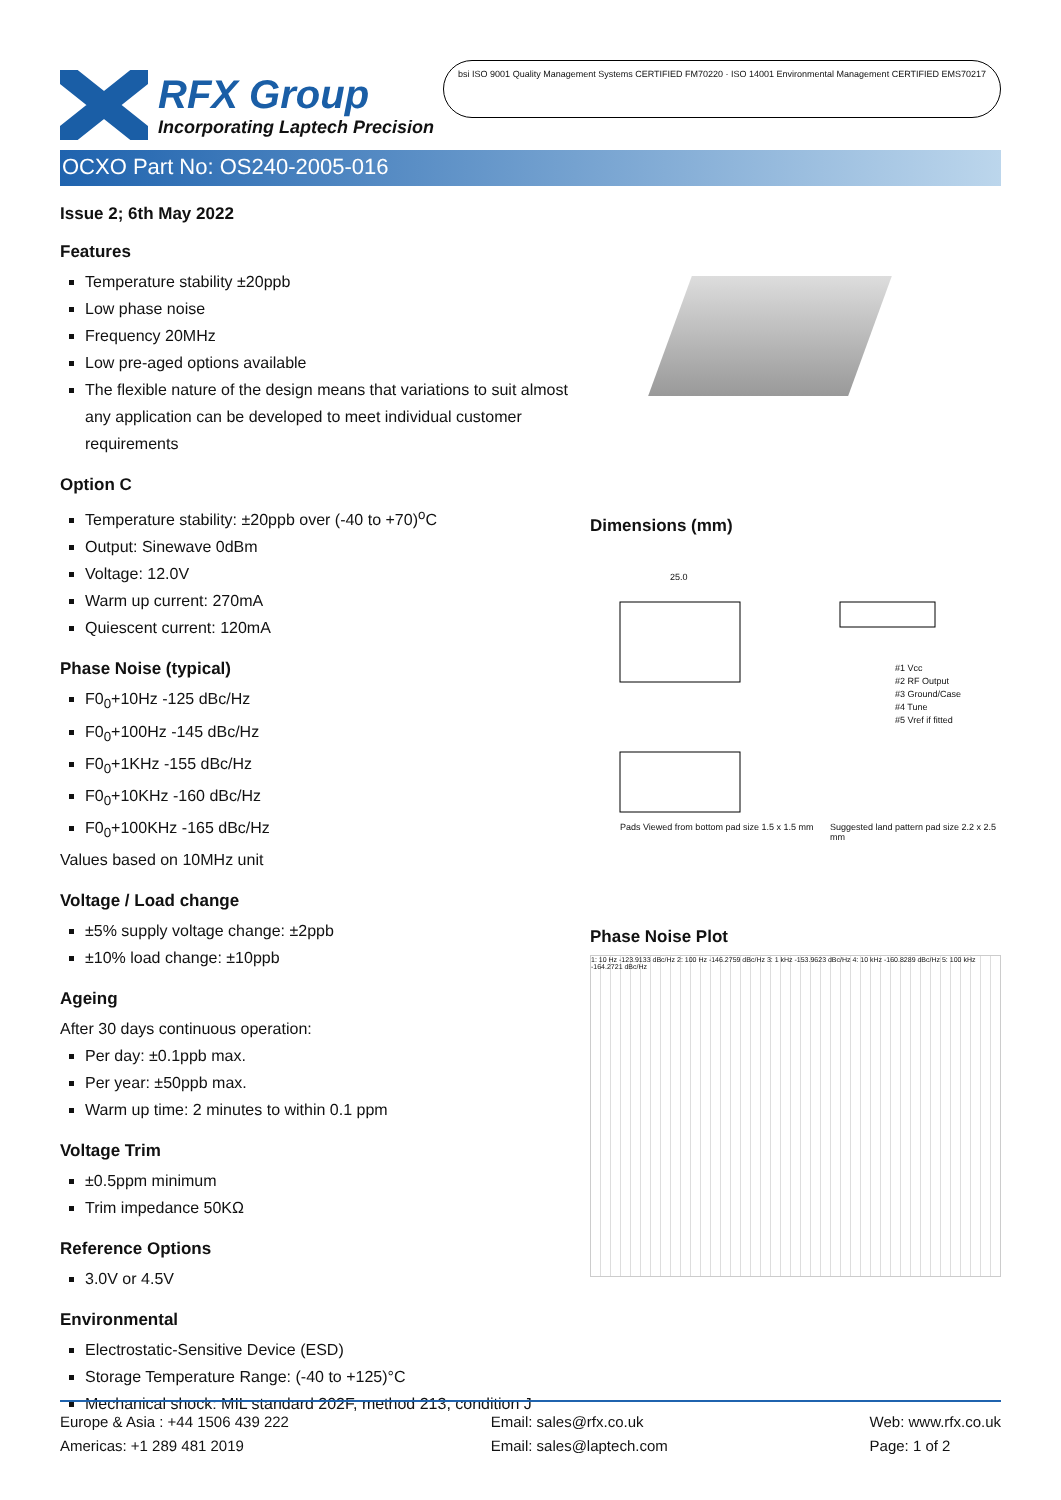RFX Group
Incorporating Laptech Precision
bsi ISO 9001 Quality Management Systems CERTIFIED FM70220 · ISO 14001 Environmental Management CERTIFIED EMS70217
OCXO Part No: OS240-2005-016
Issue 2; 6th May 2022
Features
Temperature stability ±20ppb
Low phase noise
Frequency 20MHz
Low pre-aged options available
The flexible nature of the design means that variations to suit almost any application can be developed to meet individual customer requirements
Option C
Temperature stability: ±20ppb over (-40 to +70)<sup>o</sup>C
Output: Sinewave 0dBm
Voltage: 12.0V
Warm up current: 270mA
Quiescent current: 120mA
Phase Noise (typical)
F0<sub>0</sub>+10Hz -125 dBc/Hz
F0<sub>0</sub>+100Hz -145 dBc/Hz
F0<sub>0</sub>+1KHz -155 dBc/Hz
F0<sub>0</sub>+10KHz -160 dBc/Hz
F0<sub>0</sub>+100KHz -165 dBc/Hz
Values based on 10MHz unit
Voltage / Load change
±5% supply voltage change: ±2ppb
±10% load change: ±10ppb
Ageing
After 30 days continuous operation:
Per day: ±0.1ppb max.
Per year: ±50ppb max.
Warm up time: 2 minutes to within 0.1 ppm
Voltage Trim
±0.5ppm minimum
Trim impedance 50KΩ
Reference Options
3.0V or 4.5V
Environmental
Electrostatic-Sensitive Device (ESD)
Storage Temperature Range: (-40 to +125)°C
Mechanical shock: MIL standard 202F, method 213, condition J
Dimensions (mm)
25.0
#1 Vcc
#2 RF Output
#3 Ground/Case
#4 Tune
#5 Vref if fitted
Pads Viewed from bottom pad size 1.5 x 1.5 mm
Suggested land pattern pad size 2.2 x 2.5 mm
Phase Noise Plot
1: 10 Hz -123.9133 dBc/Hz 2: 100 Hz -146.2759 dBc/Hz 3: 1 kHz -153.9623 dBc/Hz 4: 10 kHz -160.8289 dBc/Hz 5: 100 kHz -164.2721 dBc/Hz
Europe & Asia : +44 1506 439 222
Americas: +1 289 481 2019
Email: sales@rfx.co.uk
Email: sales@laptech.com
Web: www.rfx.co.uk
Page: 1 of 2